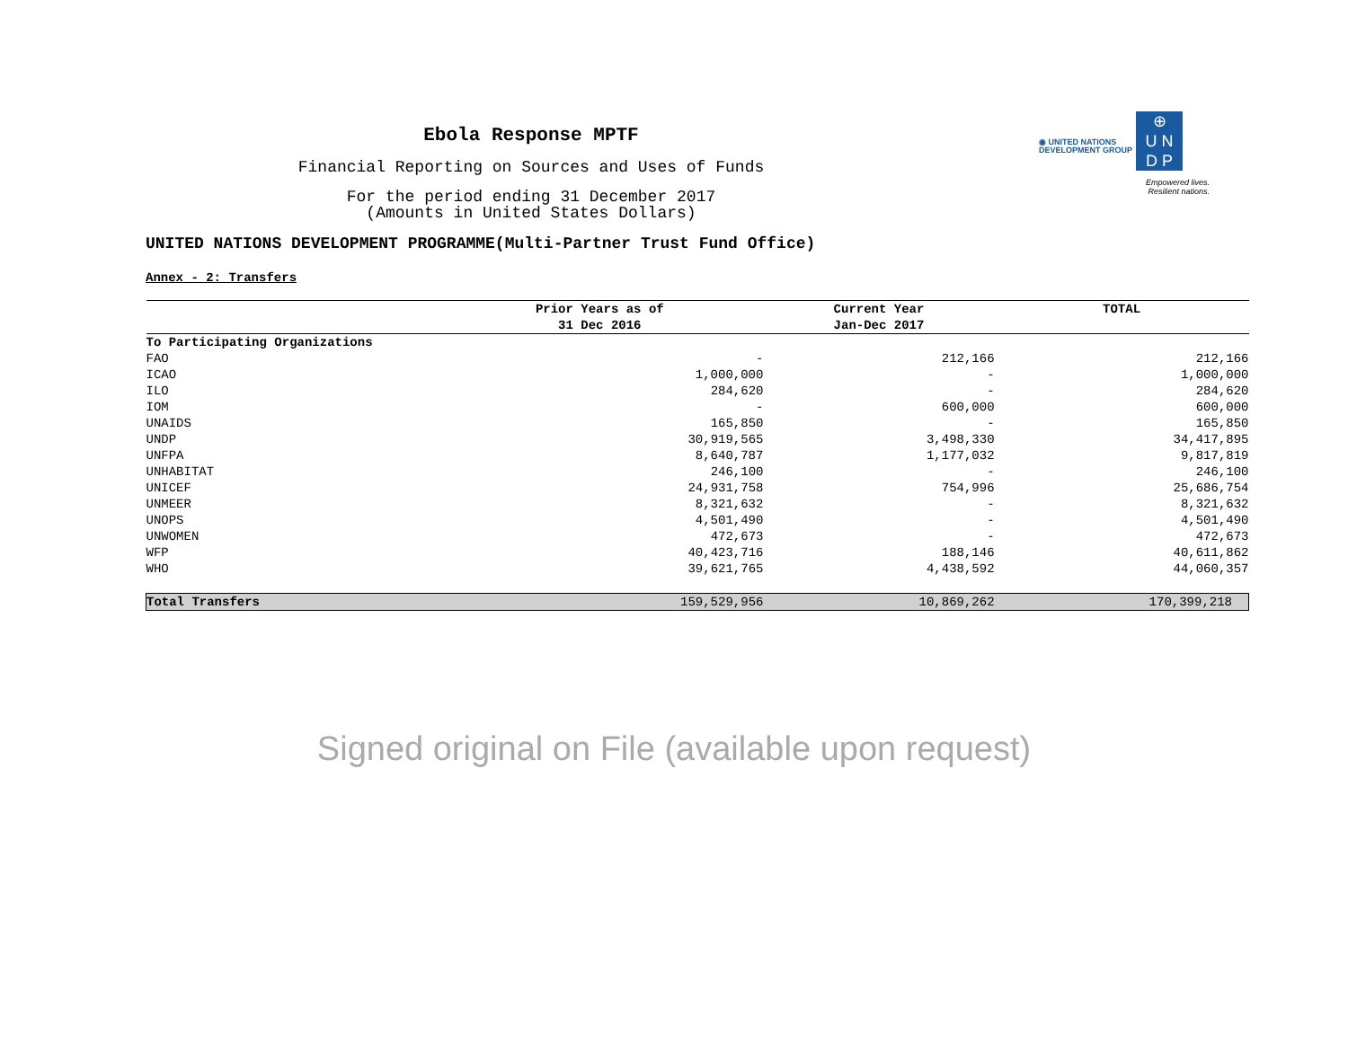Ebola Response MPTF
Financial Reporting on Sources and Uses of Funds
For the period ending 31 December 2017
(Amounts in United States Dollars)
◉ UNITED NATIONS
DEVELOPMENT GROUP
⊕
U N
D P
Empowered lives.
Resilient nations.
UNITED NATIONS DEVELOPMENT PROGRAMME(Multi-Partner Trust Fund Office)
Annex - 2: Transfers
| | Prior Years as of | Current Year | TOTAL |
| --- | --- | --- | --- |
| | 31 Dec 2016 | Jan-Dec 2017 | |
| To Participating Organizations | | | |
| FAO | - | 212,166 | 212,166 |
| ICAO | 1,000,000 | - | 1,000,000 |
| ILO | 284,620 | - | 284,620 |
| IOM | - | 600,000 | 600,000 |
| UNAIDS | 165,850 | - | 165,850 |
| UNDP | 30,919,565 | 3,498,330 | 34,417,895 |
| UNFPA | 8,640,787 | 1,177,032 | 9,817,819 |
| UNHABITAT | 246,100 | - | 246,100 |
| UNICEF | 24,931,758 | 754,996 | 25,686,754 |
| UNMEER | 8,321,632 | - | 8,321,632 |
| UNOPS | 4,501,490 | - | 4,501,490 |
| UNWOMEN | 472,673 | - | 472,673 |
| WFP | 40,423,716 | 188,146 | 40,611,862 |
| WHO | 39,621,765 | 4,438,592 | 44,060,357 |
| Total Transfers | 159,529,956 | 10,869,262 | 170,399,218 |
Signed original on File (available upon request)